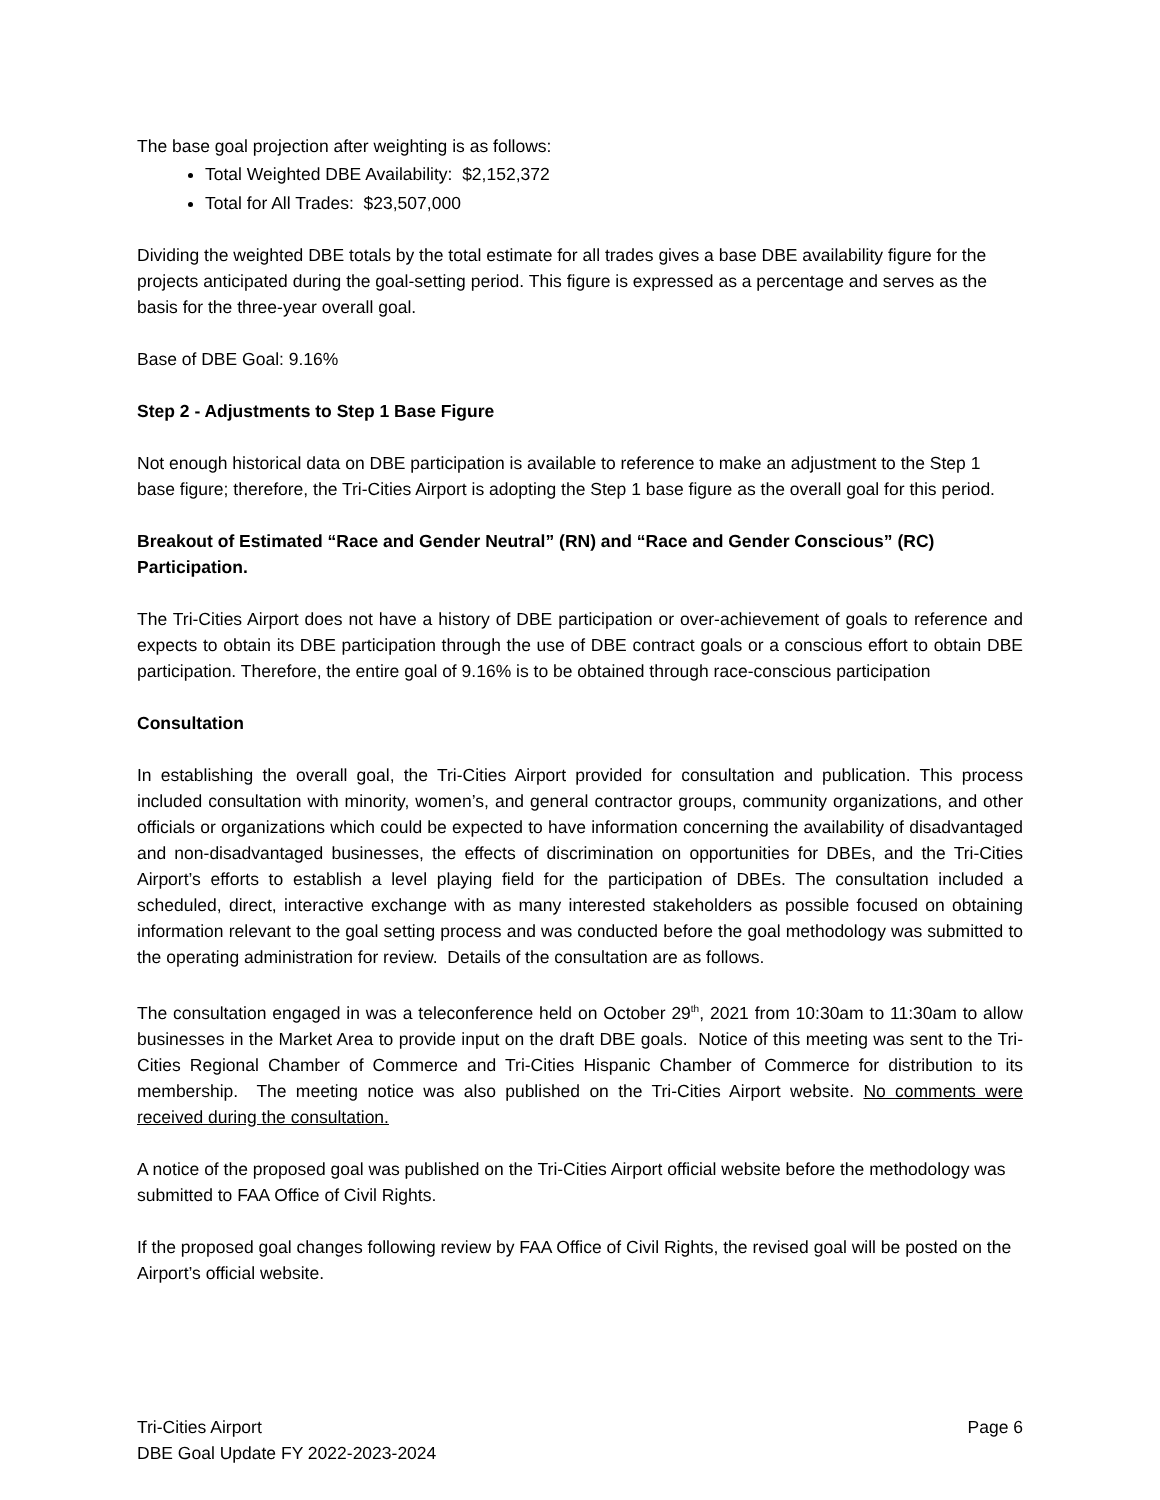The base goal projection after weighting is as follows:
Total Weighted DBE Availability: $2,152,372
Total for All Trades: $23,507,000
Dividing the weighted DBE totals by the total estimate for all trades gives a base DBE availability figure for the projects anticipated during the goal-setting period. This figure is expressed as a percentage and serves as the basis for the three-year overall goal.
Base of DBE Goal: 9.16%
Step 2 - Adjustments to Step 1 Base Figure
Not enough historical data on DBE participation is available to reference to make an adjustment to the Step 1 base figure; therefore, the Tri-Cities Airport is adopting the Step 1 base figure as the overall goal for this period.
Breakout of Estimated “Race and Gender Neutral” (RN) and “Race and Gender Conscious” (RC) Participation.
The Tri-Cities Airport does not have a history of DBE participation or over-achievement of goals to reference and expects to obtain its DBE participation through the use of DBE contract goals or a conscious effort to obtain DBE participation. Therefore, the entire goal of 9.16% is to be obtained through race-conscious participation
Consultation
In establishing the overall goal, the Tri-Cities Airport provided for consultation and publication. This process included consultation with minority, women’s, and general contractor groups, community organizations, and other officials or organizations which could be expected to have information concerning the availability of disadvantaged and non-disadvantaged businesses, the effects of discrimination on opportunities for DBEs, and the Tri-Cities Airport’s efforts to establish a level playing field for the participation of DBEs. The consultation included a scheduled, direct, interactive exchange with as many interested stakeholders as possible focused on obtaining information relevant to the goal setting process and was conducted before the goal methodology was submitted to the operating administration for review. Details of the consultation are as follows.
The consultation engaged in was a teleconference held on October 29<sup>th</sup>, 2021 from 10:30am to 11:30am to allow businesses in the Market Area to provide input on the draft DBE goals. Notice of this meeting was sent to the Tri-Cities Regional Chamber of Commerce and Tri-Cities Hispanic Chamber of Commerce for distribution to its membership. The meeting notice was also published on the Tri-Cities Airport website. No comments were received during the consultation.
A notice of the proposed goal was published on the Tri-Cities Airport official website before the methodology was submitted to FAA Office of Civil Rights.
If the proposed goal changes following review by FAA Office of Civil Rights, the revised goal will be posted on the Airport’s official website.
Tri-Cities Airport
DBE Goal Update FY 2022-2023-2024
Page 6